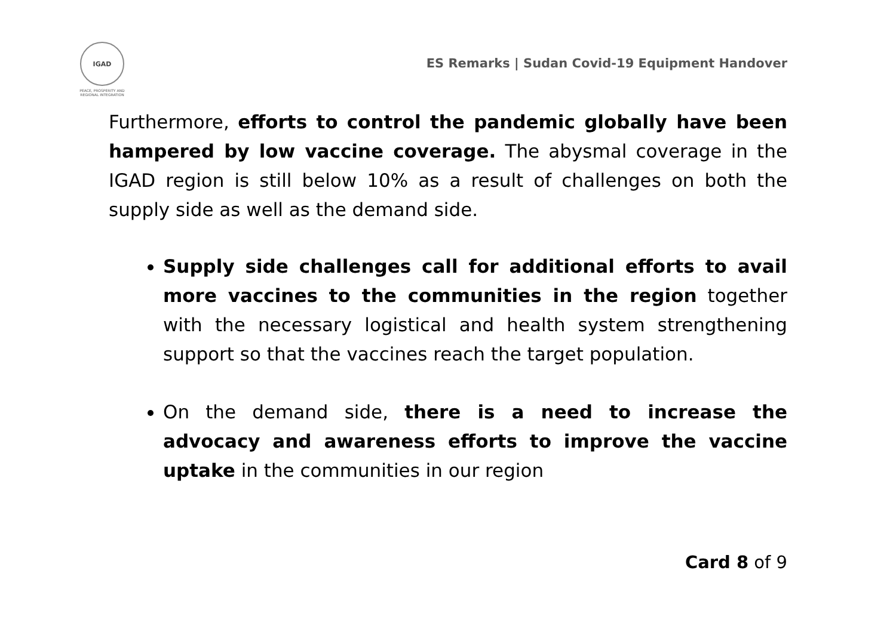IGAD
PEACE, PROSPERITY AND REGIONAL INTEGRATION
ES Remarks | Sudan Covid-19 Equipment Handover
Furthermore, efforts to control the pandemic globally have been hampered by low vaccine coverage. The abysmal coverage in the IGAD region is still below 10% as a result of challenges on both the supply side as well as the demand side.
Supply side challenges call for additional efforts to avail more vaccines to the communities in the region together with the necessary logistical and health system strengthening support so that the vaccines reach the target population.
On the demand side, there is a need to increase the advocacy and awareness efforts to improve the vaccine uptake in the communities in our region
Card 8 of 9